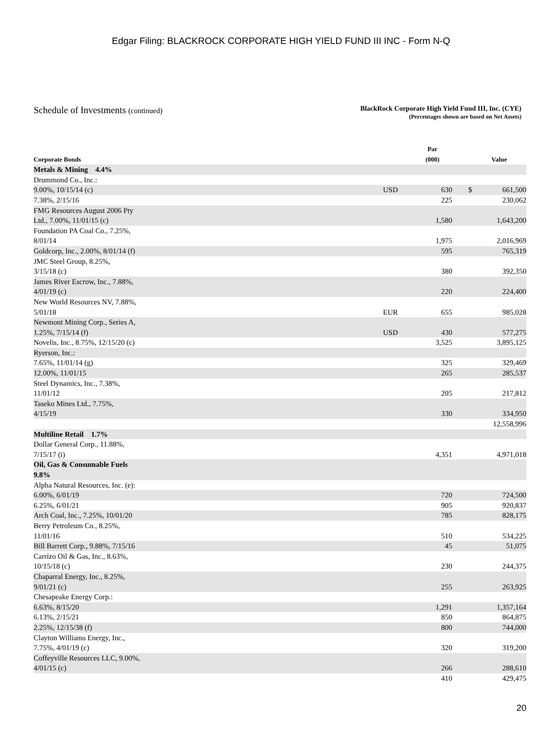Edgar Filing: BLACKROCK CORPORATE HIGH YIELD FUND III INC - Form N-Q
Schedule of Investments (continued)
BlackRock Corporate High Yield Fund III, Inc. (CYE)
(Percentages shown are based on Net Assets)
| Corporate Bonds | | Par (000) | | Value |
| --- | --- | --- | --- | --- |
| Metals & Mining 4.4% | | | | |
| Drummond Co., Inc.: | | | | |
| 9.00%, 10/15/14 (c) | USD | 630 | $ | 661,500 |
| 7.38%, 2/15/16 | | 225 | | 230,062 |
| FMG Resources August 2006 Pty Ltd., 7.00%, 11/01/15 (c) | | 1,580 | | 1,643,200 |
| Foundation PA Coal Co., 7.25%, 8/01/14 | | 1,975 | | 2,016,969 |
| Goldcorp, Inc., 2.00%, 8/01/14 (f) | | 595 | | 765,319 |
| JMC Steel Group, 8.25%, 3/15/18 (c) | | 380 | | 392,350 |
| James River Escrow, Inc., 7.88%, 4/01/19 (c) | | 220 | | 224,400 |
| New World Resources NV, 7.88%, 5/01/18 | EUR | 655 | | 985,028 |
| Newmont Mining Corp., Series A, 1.25%, 7/15/14 (f) | USD | 430 | | 577,275 |
| Novelis, Inc., 8.75%, 12/15/20 (c) | | 3,525 | | 3,895,125 |
| Ryerson, Inc.: | | | | |
| 7.65%, 11/01/14 (g) | | 325 | | 329,469 |
| 12.00%, 11/01/15 | | 265 | | 285,537 |
| Steel Dynamics, Inc., 7.38%, 11/01/12 | | 205 | | 217,812 |
| Taseko Mines Ltd., 7.75%, 4/15/19 | | 330 | | 334,950 |
| | | | | 12,558,996 |
| Multiline Retail 1.7% | | | | |
| Dollar General Corp., 11.88%, 7/15/17 (i) | | 4,351 | | 4,971,018 |
| Oil, Gas & Consumable Fuels 9.8% | | | | |
| Alpha Natural Resources, Inc. (e): | | | | |
| 6.00%, 6/01/19 | | 720 | | 724,500 |
| 6.25%, 6/01/21 | | 905 | | 920,837 |
| Arch Coal, Inc., 7.25%, 10/01/20 | | 785 | | 828,175 |
| Berry Petroleum Co., 8.25%, 11/01/16 | | 510 | | 534,225 |
| Bill Barrett Corp., 9.88%, 7/15/16 | | 45 | | 51,075 |
| Carrizo Oil & Gas, Inc., 8.63%, 10/15/18 (c) | | 230 | | 244,375 |
| Chaparral Energy, Inc., 8.25%, 9/01/21 (c) | | 255 | | 263,925 |
| Chesapeake Energy Corp.: | | | | |
| 6.63%, 8/15/20 | | 1,291 | | 1,357,164 |
| 6.13%, 2/15/21 | | 850 | | 864,875 |
| 2.25%, 12/15/38 (f) | | 800 | | 744,000 |
| Clayton Williams Energy, Inc., 7.75%, 4/01/19 (c) | | 320 | | 319,200 |
| Coffeyville Resources LLC, 9.00%, 4/01/15 (c) | | 266 | | 288,610 |
| | | 410 | | 429,475 |
20